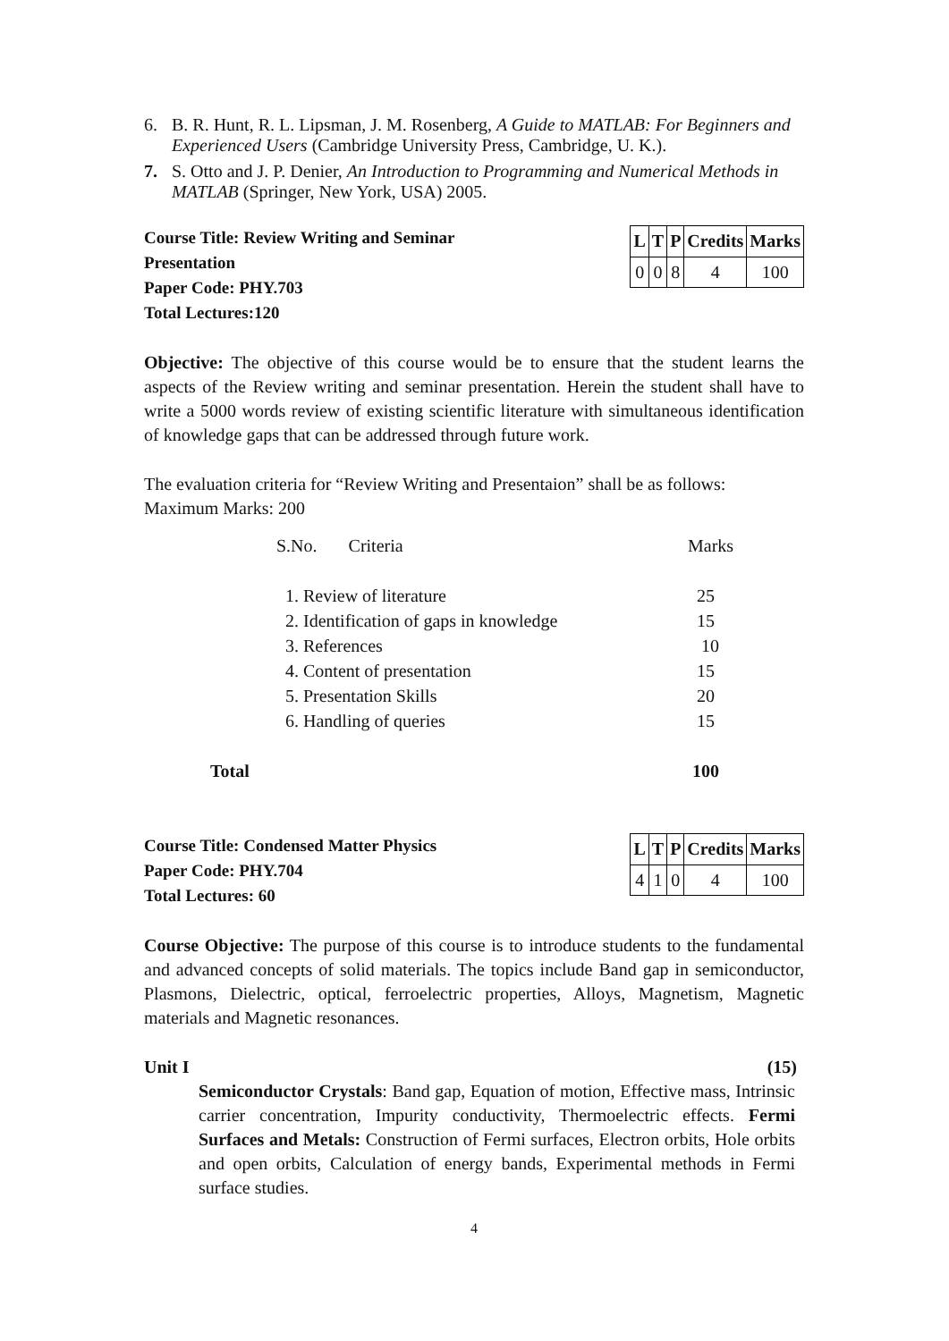6. B. R. Hunt, R. L. Lipsman, J. M. Rosenberg, A Guide to MATLAB: For Beginners and Experienced Users (Cambridge University Press, Cambridge, U. K.).
7. S. Otto and J. P. Denier, An Introduction to Programming and Numerical Methods in MATLAB (Springer, New York, USA) 2005.
Course Title: Review Writing and Seminar
Presentation
Paper Code: PHY.703
Total Lectures:120
| L | T | P | Credits | Marks |
| 0 | 0 | 8 | 4 | 100 |
Objective: The objective of this course would be to ensure that the student learns the aspects of the Review writing and seminar presentation. Herein the student shall have to write a 5000 words review of existing scientific literature with simultaneous identification of knowledge gaps that can be addressed through future work.
The evaluation criteria for “Review Writing and Presentaion” shall be as follows:
Maximum Marks: 200
| S.No. Criteria | Marks |
| --- | --- |
| 1. Review of literature | 25 |
| 2. Identification of gaps in knowledge | 15 |
| 3. References | 10 |
| 4. Content of presentation | 15 |
| 5. Presentation Skills | 20 |
| 6. Handling of queries | 15 |
| Total | 100 |
Course Title: Condensed Matter Physics
Paper Code: PHY.704
Total Lectures: 60
| L | T | P | Credits | Marks |
| 4 | 1 | 0 | 4 | 100 |
Course Objective: The purpose of this course is to introduce students to the fundamental and advanced concepts of solid materials. The topics include Band gap in semiconductor, Plasmons, Dielectric, optical, ferroelectric properties, Alloys, Magnetism, Magnetic materials and Magnetic resonances.
Unit I (15)
Semiconductor Crystals: Band gap, Equation of motion, Effective mass, Intrinsic carrier concentration, Impurity conductivity, Thermoelectric effects. Fermi Surfaces and Metals: Construction of Fermi surfaces, Electron orbits, Hole orbits and open orbits, Calculation of energy bands, Experimental methods in Fermi surface studies.
4